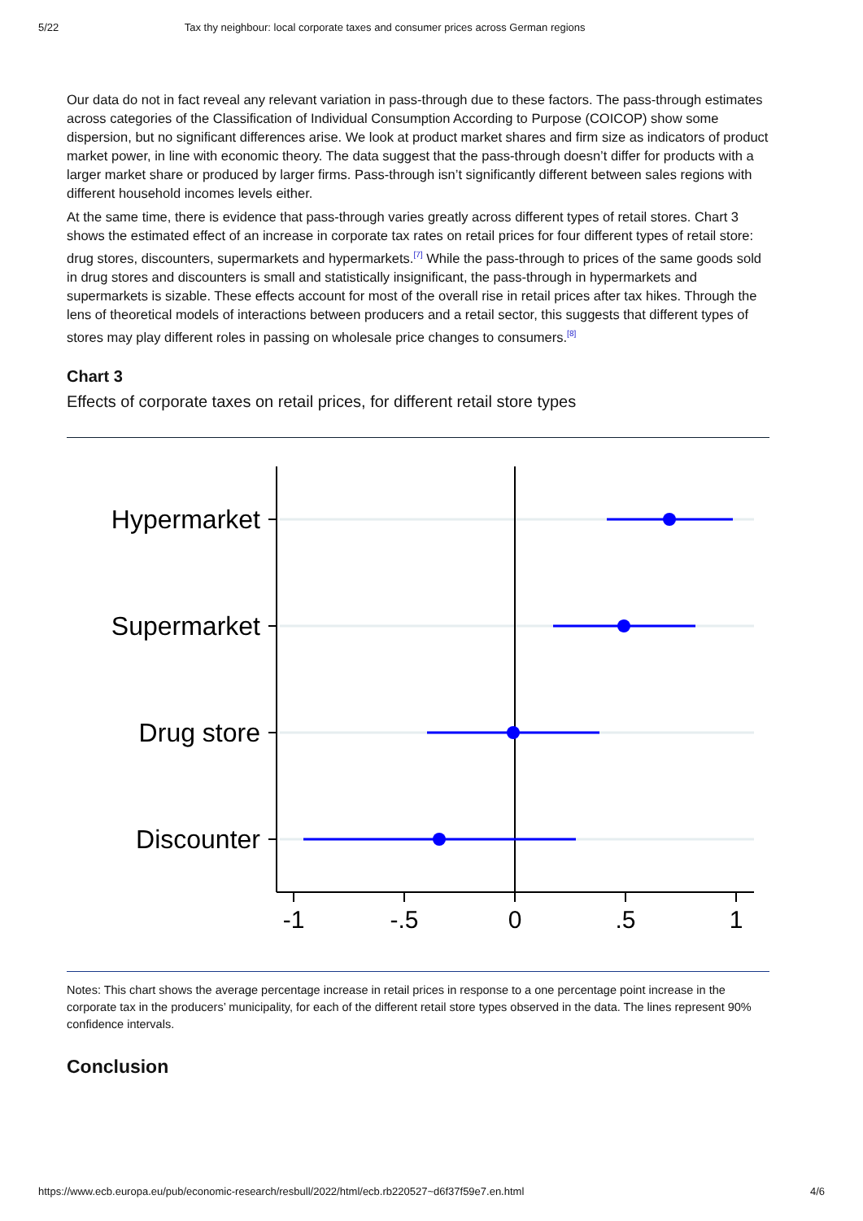5/22 Tax thy neighbour: local corporate taxes and consumer prices across German regions
Our data do not in fact reveal any relevant variation in pass-through due to these factors. The pass-through estimates across categories of the Classification of Individual Consumption According to Purpose (COICOP) show some dispersion, but no significant differences arise. We look at product market shares and firm size as indicators of product market power, in line with economic theory. The data suggest that the pass-through doesn’t differ for products with a larger market share or produced by larger firms. Pass-through isn’t significantly different between sales regions with different household incomes levels either.
At the same time, there is evidence that pass-through varies greatly across different types of retail stores. Chart 3 shows the estimated effect of an increase in corporate tax rates on retail prices for four different types of retail store: drug stores, discounters, supermarkets and hypermarkets.<sup>[7]</sup> While the pass-through to prices of the same goods sold in drug stores and discounters is small and statistically insignificant, the pass-through in hypermarkets and supermarkets is sizable. These effects account for most of the overall rise in retail prices after tax hikes. Through the lens of theoretical models of interactions between producers and a retail sector, this suggests that different types of stores may play different roles in passing on wholesale price changes to consumers.<sup>[8]</sup>
Chart 3
Effects of corporate taxes on retail prices, for different retail store types
Hypermarket
Supermarket
Drug store
Discounter
-1
-.5
0
.5
1
Notes: This chart shows the average percentage increase in retail prices in response to a one percentage point increase in the corporate tax in the producers’ municipality, for each of the different retail store types observed in the data. The lines represent 90% confidence intervals.
Conclusion
https://www.ecb.europa.eu/pub/economic-research/resbull/2022/html/ecb.rb220527~d6f37f59e7.en.html 4/6